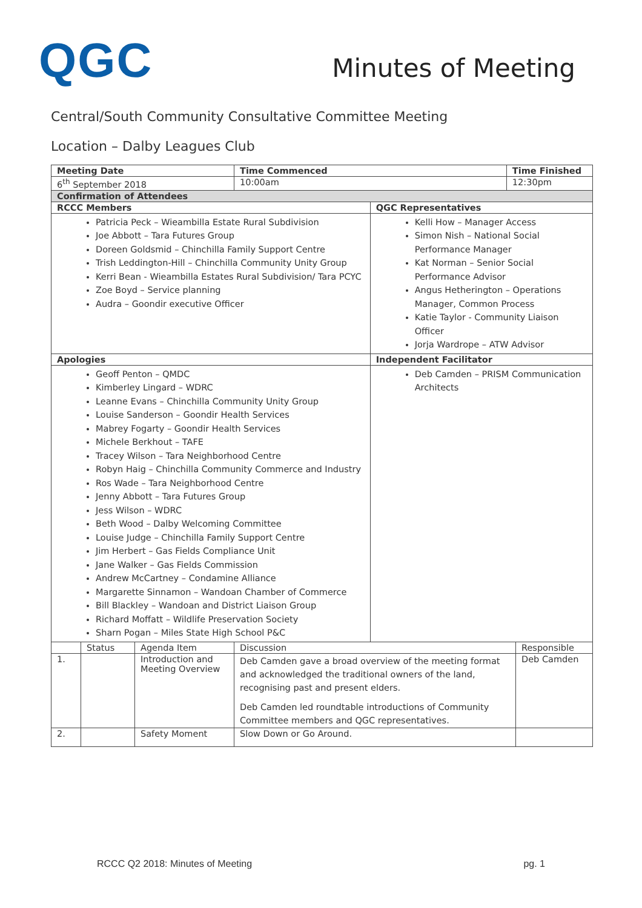QGC
Minutes of Meeting
Central/South Community Consultative Committee Meeting
Location – Dalby Leagues Club
| Meeting Date | | | Time Commenced | | Time Finished | |
| --- | --- | --- | --- | --- | --- | --- |
| 6<sup>th</sup> September 2018 | | | 10:00am | | 12:30pm | |
| Confirmation of Attendees | | | | | | |
| RCCC Members | | | | QGC Representatives | | |
| Patricia Peck – Wieambilla Estate Rural Subdivision Joe Abbott – Tara Futures Group Doreen Goldsmid – Chinchilla Family Support Centre Trish Leddington-Hill – Chinchilla Community Unity Group Kerri Bean - Wieambilla Estates Rural Subdivision/ Tara PCYC Zoe Boyd – Service planning Audra – Goondir executive Officer | | | | Kelli How – Manager Access Simon Nish – National Social Performance Manager Kat Norman – Senior Social Performance Advisor Angus Hetherington – Operations Manager, Common Process Katie Taylor - Community Liaison Officer Jorja Wardrope – ATW Advisor | | |
| Apologies | | | | Independent Facilitator | | |
| Geoff Penton – QMDC Kimberley Lingard – WDRC Leanne Evans – Chinchilla Community Unity Group Louise Sanderson – Goondir Health Services Mabrey Fogarty – Goondir Health Services Michele Berkhout – TAFE Tracey Wilson – Tara Neighborhood Centre Robyn Haig – Chinchilla Community Commerce and Industry Ros Wade – Tara Neighborhood Centre Jenny Abbott – Tara Futures Group Jess Wilson – WDRC Beth Wood – Dalby Welcoming Committee Louise Judge – Chinchilla Family Support Centre Jim Herbert – Gas Fields Compliance Unit Jane Walker – Gas Fields Commission Andrew McCartney – Condamine Alliance Margarette Sinnamon – Wandoan Chamber of Commerce Bill Blackley – Wandoan and District Liaison Group Richard Moffatt – Wildlife Preservation Society Sharn Pogan – Miles State High School P&C | | | | Deb Camden – PRISM Communication Architects | | |
| | Status | Agenda Item | Discussion | | | Responsible |
| 1. | | Introduction and Meeting Overview | Deb Camden gave a broad overview of the meeting format and acknowledged the traditional owners of the land, recognising past and present elders. Deb Camden led roundtable introductions of Community Committee members and QGC representatives. | | | Deb Camden |
| 2. | | Safety Moment | Slow Down or Go Around. | | | |
RCCC Q2 2018: Minutes of Meeting pg. 1